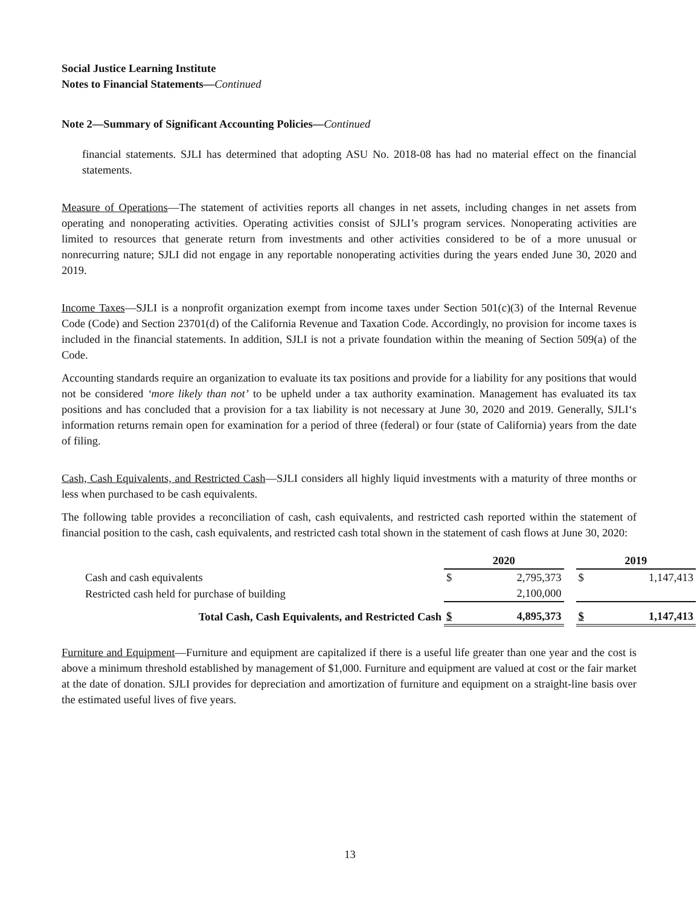Social Justice Learning Institute
Notes to Financial Statements—Continued
Note 2—Summary of Significant Accounting Policies—Continued
financial statements. SJLI has determined that adopting ASU No. 2018-08 has had no material effect on the financial statements.
Measure of Operations—The statement of activities reports all changes in net assets, including changes in net assets from operating and nonoperating activities. Operating activities consist of SJLI’s program services. Nonoperating activities are limited to resources that generate return from investments and other activities considered to be of a more unusual or nonrecurring nature; SJLI did not engage in any reportable nonoperating activities during the years ended June 30, 2020 and 2019.
Income Taxes—SJLI is a nonprofit organization exempt from income taxes under Section 501(c)(3) of the Internal Revenue Code (Code) and Section 23701(d) of the California Revenue and Taxation Code. Accordingly, no provision for income taxes is included in the financial statements. In addition, SJLI is not a private foundation within the meaning of Section 509(a) of the Code.
Accounting standards require an organization to evaluate its tax positions and provide for a liability for any positions that would not be considered ‘more likely than not’ to be upheld under a tax authority examination. Management has evaluated its tax positions and has concluded that a provision for a tax liability is not necessary at June 30, 2020 and 2019. Generally, SJLI‘s information returns remain open for examination for a period of three (federal) or four (state of California) years from the date of filing.
Cash, Cash Equivalents, and Restricted Cash—SJLI considers all highly liquid investments with a maturity of three months or less when purchased to be cash equivalents.
The following table provides a reconciliation of cash, cash equivalents, and restricted cash reported within the statement of financial position to the cash, cash equivalents, and restricted cash total shown in the statement of cash flows at June 30, 2020:
| | 2020 | | | 2019 | |
| Cash and cash equivalents | $ | 2,795,373 | | $ | 1,147,413 |
| Restricted cash held for purchase of building | | 2,100,000 | | | |
| Total Cash, Cash Equivalents, and Restricted Cash | $ | 4,895,373 | | $ | 1,147,413 |
Furniture and Equipment—Furniture and equipment are capitalized if there is a useful life greater than one year and the cost is above a minimum threshold established by management of $1,000. Furniture and equipment are valued at cost or the fair market at the date of donation. SJLI provides for depreciation and amortization of furniture and equipment on a straight-line basis over the estimated useful lives of five years.
13